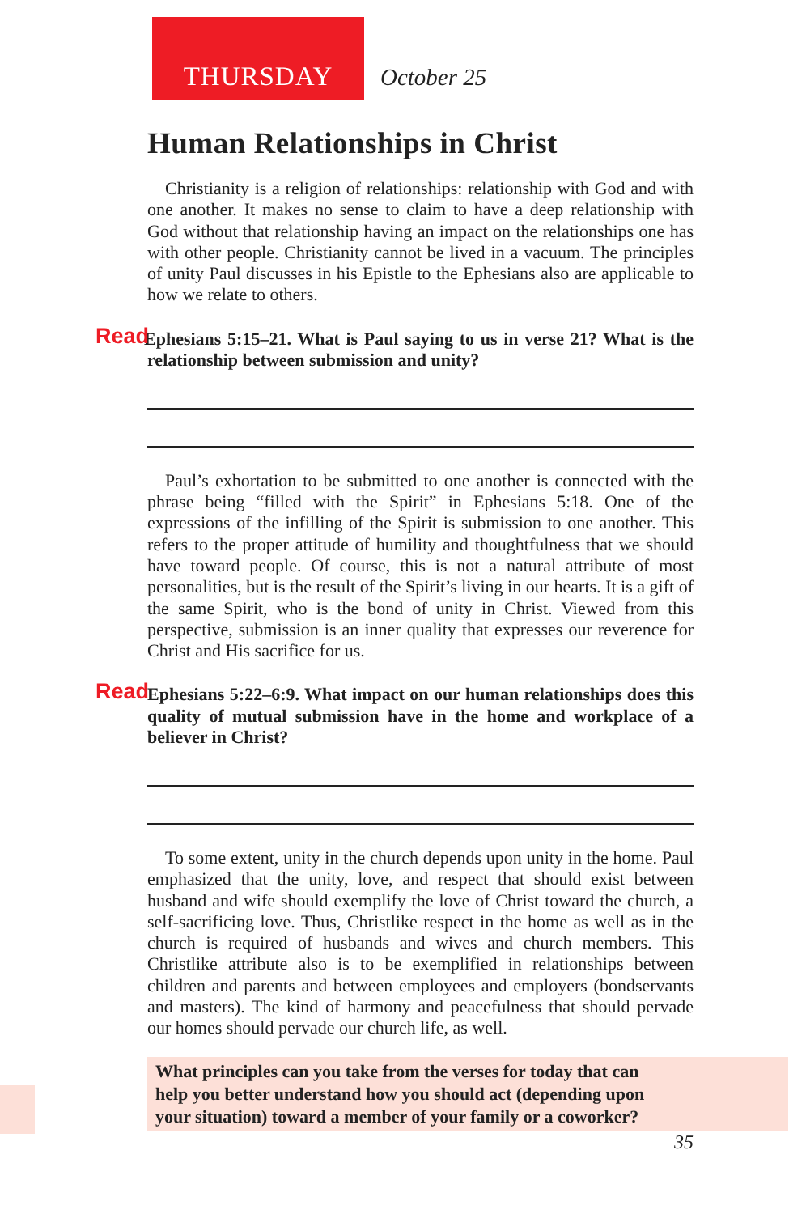THURSDAY October 25
Human Relationships in Christ
Christianity is a religion of relationships: relationship with God and with one another. It makes no sense to claim to have a deep relationship with God without that relationship having an impact on the relationships one has with other people. Christianity cannot be lived in a vacuum. The principles of unity Paul discusses in his Epistle to the Ephesians also are applicable to how we relate to others.
Read Ephesians 5:15–21. What is Paul saying to us in verse 21? What is the relationship between submission and unity?
Paul’s exhortation to be submitted to one another is connected with the phrase being “filled with the Spirit” in Ephesians 5:18. One of the expressions of the infilling of the Spirit is submission to one another. This refers to the proper attitude of humility and thoughtfulness that we should have toward people. Of course, this is not a natural attribute of most personalities, but is the result of the Spirit’s living in our hearts. It is a gift of the same Spirit, who is the bond of unity in Christ. Viewed from this perspective, submission is an inner quality that expresses our reverence for Christ and His sacrifice for us.
Read Ephesians 5:22–6:9. What impact on our human relationships does this quality of mutual submission have in the home and workplace of a believer in Christ?
To some extent, unity in the church depends upon unity in the home. Paul emphasized that the unity, love, and respect that should exist between husband and wife should exemplify the love of Christ toward the church, a self-sacrificing love. Thus, Christlike respect in the home as well as in the church is required of husbands and wives and church members. This Christlike attribute also is to be exemplified in relationships between children and parents and between employees and employers (bondservants and masters). The kind of harmony and peacefulness that should pervade our homes should pervade our church life, as well.
What principles can you take from the verses for today that can
help you better understand how you should act (depending upon
your situation) toward a member of your family or a coworker?
35